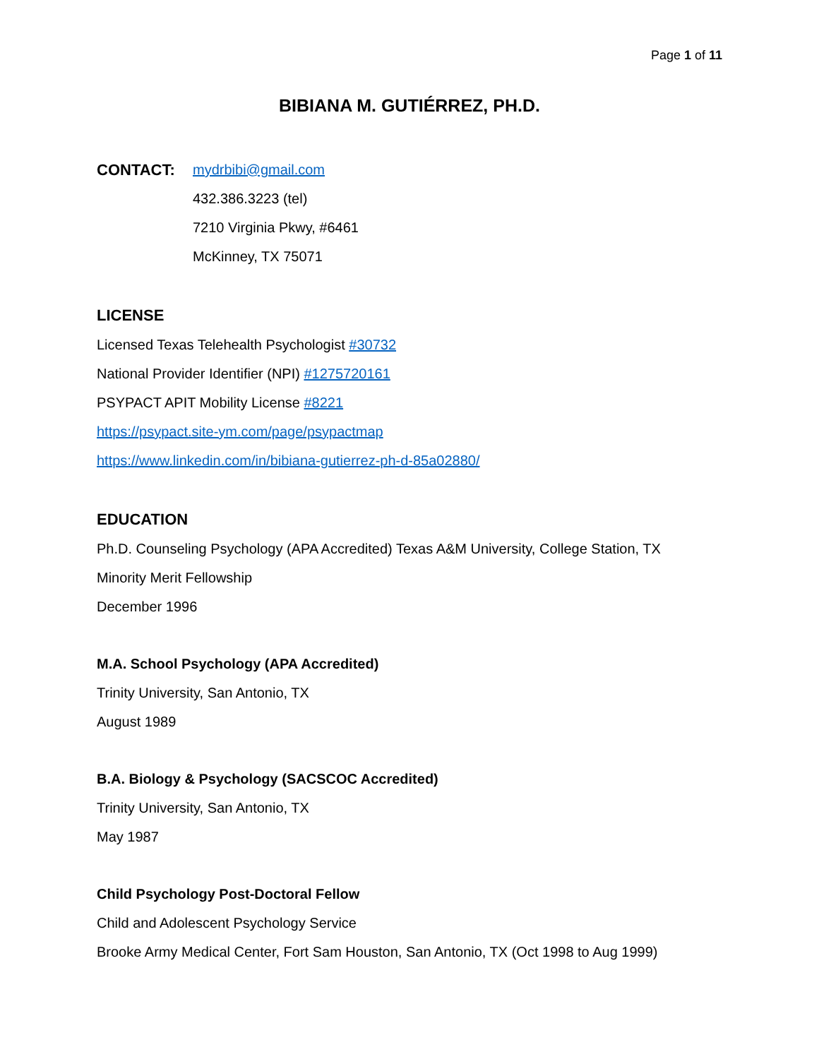Page 1 of 11
BIBIANA M. GUTIÉRREZ, PH.D.
CONTACT: mydrbibi@gmail.com
432.386.3223 (tel)
7210 Virginia Pkwy, #6461
McKinney, TX 75071
LICENSE
Licensed Texas Telehealth Psychologist #30732
National Provider Identifier (NPI) #1275720161
PSYPACT APIT Mobility License #8221
https://psypact.site-ym.com/page/psypactmap
https://www.linkedin.com/in/bibiana-gutierrez-ph-d-85a02880/
EDUCATION
Ph.D. Counseling Psychology (APA Accredited) Texas A&M University, College Station, TX
Minority Merit Fellowship
December 1996
M.A. School Psychology (APA Accredited)
Trinity University, San Antonio, TX
August 1989
B.A. Biology & Psychology (SACSCOC Accredited)
Trinity University, San Antonio, TX
May 1987
Child Psychology Post-Doctoral Fellow
Child and Adolescent Psychology Service
Brooke Army Medical Center, Fort Sam Houston, San Antonio, TX (Oct 1998 to Aug 1999)